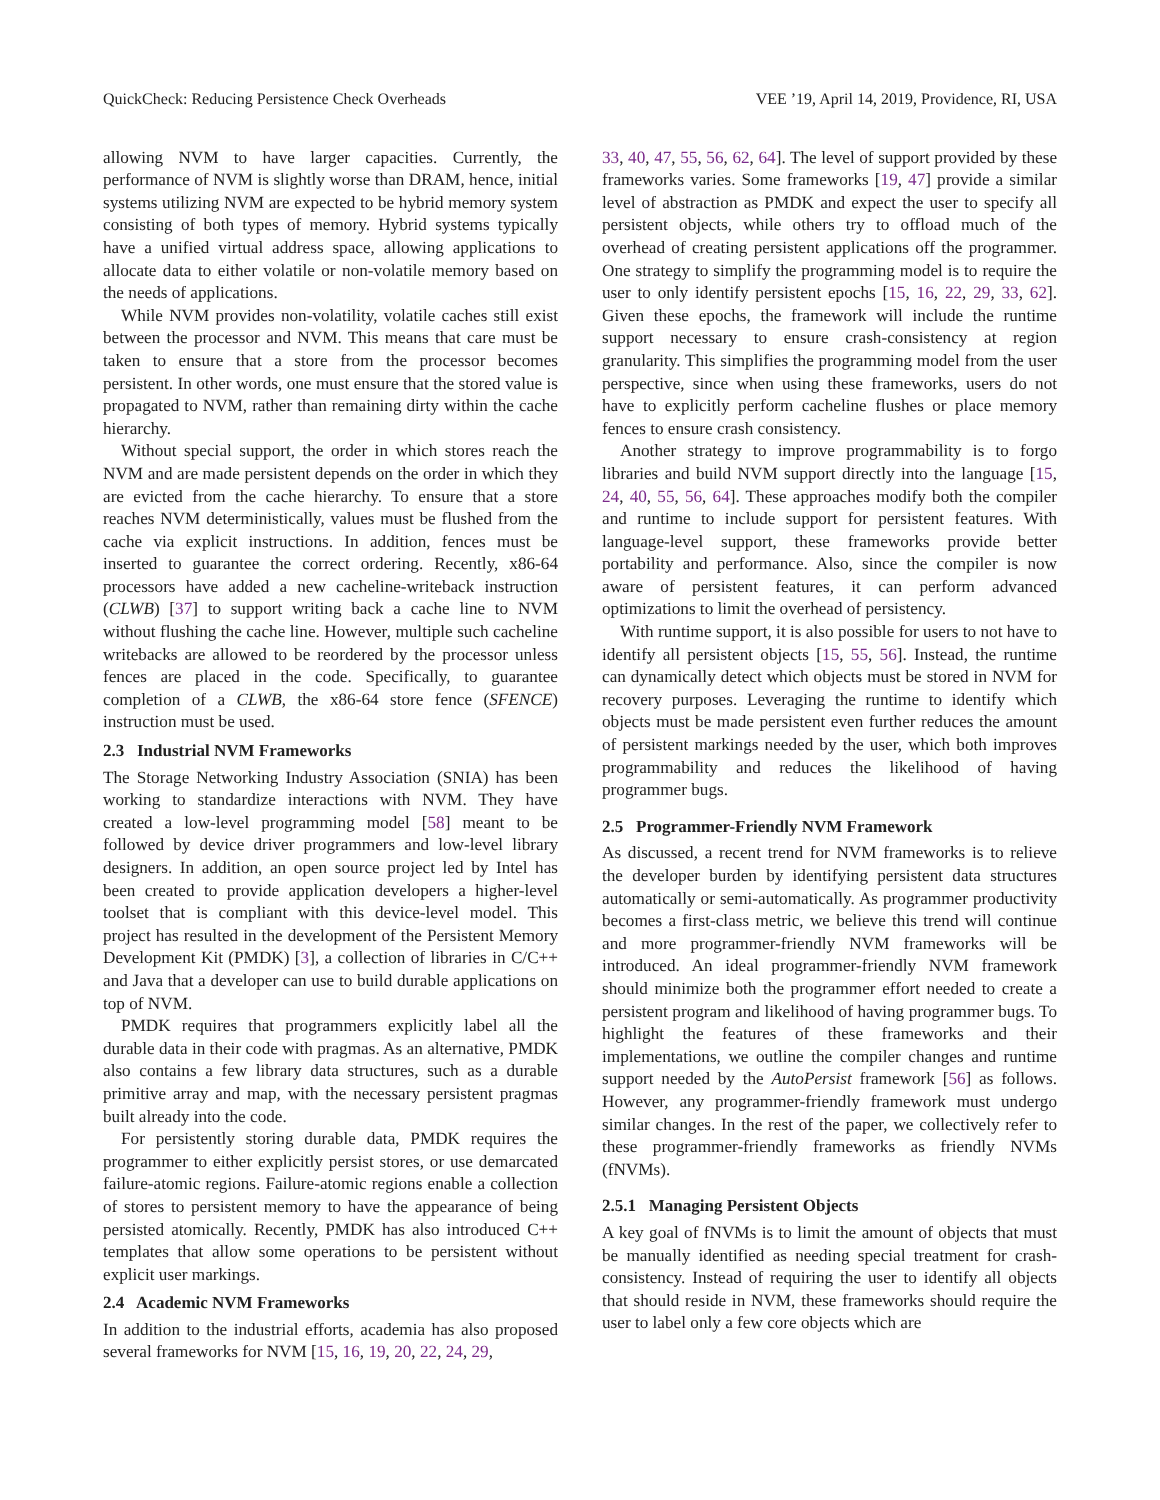QuickCheck: Reducing Persistence Check Overheads VEE ’19, April 14, 2019, Providence, RI, USA
allowing NVM to have larger capacities. Currently, the performance of NVM is slightly worse than DRAM, hence, initial systems utilizing NVM are expected to be hybrid memory system consisting of both types of memory. Hybrid systems typically have a unified virtual address space, allowing applications to allocate data to either volatile or non-volatile memory based on the needs of applications.
While NVM provides non-volatility, volatile caches still exist between the processor and NVM. This means that care must be taken to ensure that a store from the processor becomes persistent. In other words, one must ensure that the stored value is propagated to NVM, rather than remaining dirty within the cache hierarchy.
Without special support, the order in which stores reach the NVM and are made persistent depends on the order in which they are evicted from the cache hierarchy. To ensure that a store reaches NVM deterministically, values must be flushed from the cache via explicit instructions. In addition, fences must be inserted to guarantee the correct ordering. Recently, x86-64 processors have added a new cacheline-writeback instruction (CLWB) [37] to support writing back a cache line to NVM without flushing the cache line. However, multiple such cacheline writebacks are allowed to be reordered by the processor unless fences are placed in the code. Specifically, to guarantee completion of a CLWB, the x86-64 store fence (SFENCE) instruction must be used.
2.3 Industrial NVM Frameworks
The Storage Networking Industry Association (SNIA) has been working to standardize interactions with NVM. They have created a low-level programming model [58] meant to be followed by device driver programmers and low-level library designers. In addition, an open source project led by Intel has been created to provide application developers a higher-level toolset that is compliant with this device-level model. This project has resulted in the development of the Persistent Memory Development Kit (PMDK) [3], a collection of libraries in C/C++ and Java that a developer can use to build durable applications on top of NVM.
PMDK requires that programmers explicitly label all the durable data in their code with pragmas. As an alternative, PMDK also contains a few library data structures, such as a durable primitive array and map, with the necessary persistent pragmas built already into the code.
For persistently storing durable data, PMDK requires the programmer to either explicitly persist stores, or use demarcated failure-atomic regions. Failure-atomic regions enable a collection of stores to persistent memory to have the appearance of being persisted atomically. Recently, PMDK has also introduced C++ templates that allow some operations to be persistent without explicit user markings.
2.4 Academic NVM Frameworks
In addition to the industrial efforts, academia has also proposed several frameworks for NVM [15, 16, 19, 20, 22, 24, 29,
33, 40, 47, 55, 56, 62, 64]. The level of support provided by these frameworks varies. Some frameworks [19, 47] provide a similar level of abstraction as PMDK and expect the user to specify all persistent objects, while others try to offload much of the overhead of creating persistent applications off the programmer. One strategy to simplify the programming model is to require the user to only identify persistent epochs [15, 16, 22, 29, 33, 62]. Given these epochs, the framework will include the runtime support necessary to ensure crash-consistency at region granularity. This simplifies the programming model from the user perspective, since when using these frameworks, users do not have to explicitly perform cacheline flushes or place memory fences to ensure crash consistency.
Another strategy to improve programmability is to forgo libraries and build NVM support directly into the language [15, 24, 40, 55, 56, 64]. These approaches modify both the compiler and runtime to include support for persistent features. With language-level support, these frameworks provide better portability and performance. Also, since the compiler is now aware of persistent features, it can perform advanced optimizations to limit the overhead of persistency.
With runtime support, it is also possible for users to not have to identify all persistent objects [15, 55, 56]. Instead, the runtime can dynamically detect which objects must be stored in NVM for recovery purposes. Leveraging the runtime to identify which objects must be made persistent even further reduces the amount of persistent markings needed by the user, which both improves programmability and reduces the likelihood of having programmer bugs.
2.5 Programmer-Friendly NVM Framework
As discussed, a recent trend for NVM frameworks is to relieve the developer burden by identifying persistent data structures automatically or semi-automatically. As programmer productivity becomes a first-class metric, we believe this trend will continue and more programmer-friendly NVM frameworks will be introduced. An ideal programmer-friendly NVM framework should minimize both the programmer effort needed to create a persistent program and likelihood of having programmer bugs. To highlight the features of these frameworks and their implementations, we outline the compiler changes and runtime support needed by the AutoPersist framework [56] as follows. However, any programmer-friendly framework must undergo similar changes. In the rest of the paper, we collectively refer to these programmer-friendly frameworks as friendly NVMs (fNVMs).
2.5.1 Managing Persistent Objects
A key goal of fNVMs is to limit the amount of objects that must be manually identified as needing special treatment for crash-consistency. Instead of requiring the user to identify all objects that should reside in NVM, these frameworks should require the user to label only a few core objects which are